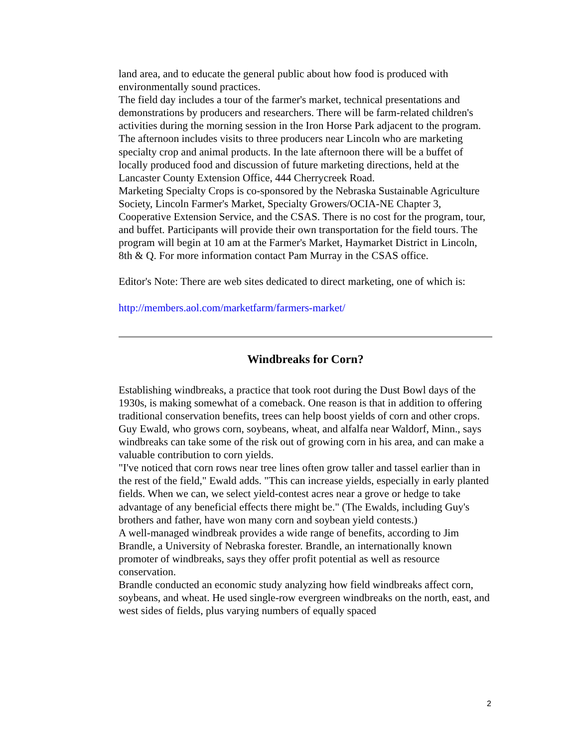land area, and to educate the general public about how food is produced with environmentally sound practices.
The field day includes a tour of the farmer's market, technical presentations and demonstrations by producers and researchers. There will be farm-related children's activities during the morning session in the Iron Horse Park adjacent to the program. The afternoon includes visits to three producers near Lincoln who are marketing specialty crop and animal products. In the late afternoon there will be a buffet of locally produced food and discussion of future marketing directions, held at the Lancaster County Extension Office, 444 Cherrycreek Road.
Marketing Specialty Crops is co-sponsored by the Nebraska Sustainable Agriculture Society, Lincoln Farmer's Market, Specialty Growers/OCIA-NE Chapter 3, Cooperative Extension Service, and the CSAS. There is no cost for the program, tour, and buffet. Participants will provide their own transportation for the field tours. The program will begin at 10 am at the Farmer's Market, Haymarket District in Lincoln, 8th & Q. For more information contact Pam Murray in the CSAS office.
Editor's Note: There are web sites dedicated to direct marketing, one of which is:
http://members.aol.com/marketfarm/farmers-market/
Windbreaks for Corn?
Establishing windbreaks, a practice that took root during the Dust Bowl days of the 1930s, is making somewhat of a comeback. One reason is that in addition to offering traditional conservation benefits, trees can help boost yields of corn and other crops.
Guy Ewald, who grows corn, soybeans, wheat, and alfalfa near Waldorf, Minn., says windbreaks can take some of the risk out of growing corn in his area, and can make a valuable contribution to corn yields.
"I've noticed that corn rows near tree lines often grow taller and tassel earlier than in the rest of the field," Ewald adds. "This can increase yields, especially in early planted fields. When we can, we select yield-contest acres near a grove or hedge to take advantage of any beneficial effects there might be." (The Ewalds, including Guy's brothers and father, have won many corn and soybean yield contests.)
A well-managed windbreak provides a wide range of benefits, according to Jim Brandle, a University of Nebraska forester. Brandle, an internationally known promoter of windbreaks, says they offer profit potential as well as resource conservation.
Brandle conducted an economic study analyzing how field windbreaks affect corn, soybeans, and wheat. He used single-row evergreen windbreaks on the north, east, and west sides of fields, plus varying numbers of equally spaced
2